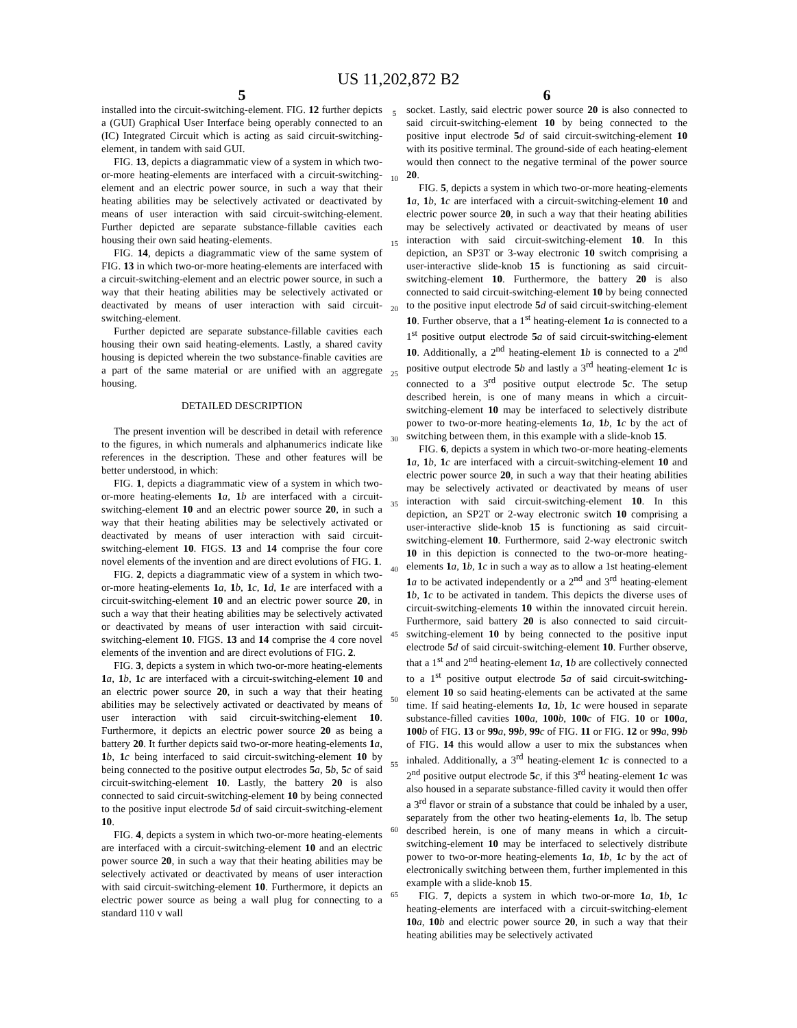US 11,202,872 B2
5
installed into the circuit-switching-element. FIG. 12 further depicts a (GUI) Graphical User Interface being operably connected to an (IC) Integrated Circuit which is acting as said circuit-switching-element, in tandem with said GUI.
FIG. 13, depicts a diagrammatic view of a system in which two-or-more heating-elements are interfaced with a circuit-switching-element and an electric power source, in such a way that their heating abilities may be selectively activated or deactivated by means of user interaction with said circuit-switching-element. Further depicted are separate substance-fillable cavities each housing their own said heating-elements.
FIG. 14, depicts a diagrammatic view of the same system of FIG. 13 in which two-or-more heating-elements are interfaced with a circuit-switching-element and an electric power source, in such a way that their heating abilities may be selectively activated or deactivated by means of user interaction with said circuit-switching-element.
Further depicted are separate substance-fillable cavities each housing their own said heating-elements. Lastly, a shared cavity housing is depicted wherein the two substance-finable cavities are a part of the same material or are unified with an aggregate housing.
DETAILED DESCRIPTION
The present invention will be described in detail with reference to the figures, in which numerals and alphanumerics indicate like references in the description. These and other features will be better understood, in which:
FIG. 1, depicts a diagrammatic view of a system in which two-or-more heating-elements 1 a, 1 b are interfaced with a circuit-switching-element 10 and an electric power source 20, in such a way that their heating abilities may be selectively activated or deactivated by means of user interaction with said circuit-switching-element 10. FIGS. 13 and 14 comprise the four core novel elements of the invention and are direct evolutions of FIG. 1.
FIG. 2, depicts a diagrammatic view of a system in which two-or-more heating-elements 1 a, 1 b, 1 c, 1 d, 1 e are interfaced with a circuit-switching-element 10 and an electric power source 20, in such a way that their heating abilities may be selectively activated or deactivated by means of user interaction with said circuit-switching-element 10. FIGS. 13 and 14 comprise the 4 core novel elements of the invention and are direct evolutions of FIG. 2.
FIG. 3, depicts a system in which two-or-more heating-elements 1 a, 1 b, 1 c are interfaced with a circuit-switching-element 10 and an electric power source 20, in such a way that their heating abilities may be selectively activated or deactivated by means of user interaction with said circuit-switching-element 10. Furthermore, it depicts an electric power source 20 as being a battery 20. It further depicts said two-or-more heating-elements 1 a, 1 b, 1 c being interfaced to said circuit-switching-element 10 by being connected to the positive output electrodes 5 a, 5 b, 5 c of said circuit-switching-element 10. Lastly, the battery 20 is also connected to said circuit-switching-element 10 by being connected to the positive input electrode 5 d of said circuit-switching-element 10.
FIG. 4, depicts a system in which two-or-more heating-elements are interfaced with a circuit-switching-element 10 and an electric power source 20, in such a way that their heating abilities may be selectively activated or deactivated by means of user interaction with said circuit-switching-element 10. Furthermore, it depicts an electric power source as being a wall plug for connecting to a standard 110 v wall
5
10
15
20
25
30
35
40
45
50
55
60
65
6
socket. Lastly, said electric power source 20 is also connected to said circuit-switching-element 10 by being connected to the positive input electrode 5 d of said circuit-switching-element 10 with its positive terminal. The ground-side of each heating-element would then connect to the negative terminal of the power source 20.
FIG. 5, depicts a system in which two-or-more heating-elements 1 a, 1 b, 1 c are interfaced with a circuit-switching-element 10 and electric power source 20, in such a way that their heating abilities may be selectively activated or deactivated by means of user interaction with said circuit-switching-element 10. In this depiction, an SP3T or 3-way electronic 10 switch comprising a user-interactive slide-knob 15 is functioning as said circuit-switching-element 10. Furthermore, the battery 20 is also connected to said circuit-switching-element 10 by being connected to the positive input electrode 5 d of said circuit-switching-element 10. Further observe, that a 1<sup>st</sup> heating-element 1 a is connected to a 1<sup>st</sup> positive output electrode 5 a of said circuit-switching-element 10. Additionally, a 2<sup>nd</sup> heating-element 1 b is connected to a 2<sup>nd</sup> positive output electrode 5 b and lastly a 3<sup>rd</sup> heating-element 1 c is connected to a 3<sup>rd</sup> positive output electrode 5 c. The setup described herein, is one of many means in which a circuit-switching-element 10 may be interfaced to selectively distribute power to two-or-more heating-elements 1 a, 1 b, 1 c by the act of switching between them, in this example with a slide-knob 15.
FIG. 6, depicts a system in which two-or-more heating-elements 1 a, 1 b, 1 c are interfaced with a circuit-switching-element 10 and electric power source 20, in such a way that their heating abilities may be selectively activated or deactivated by means of user interaction with said circuit-switching-element 10. In this depiction, an SP2T or 2-way electronic switch 10 comprising a user-interactive slide-knob 15 is functioning as said circuit-switching-element 10. Furthermore, said 2-way electronic switch 10 in this depiction is connected to the two-or-more heating-elements 1 a, 1 b, 1 c in such a way as to allow a 1st heating-element 1 a to be activated independently or a 2<sup>nd</sup> and 3<sup>rd</sup> heating-element 1 b, 1 c to be activated in tandem. This depicts the diverse uses of circuit-switching-elements 10 within the innovated circuit herein. Furthermore, said battery 20 is also connected to said circuit-switching-element 10 by being connected to the positive input electrode 5 d of said circuit-switching-element 10. Further observe, that a 1<sup>st</sup> and 2<sup>nd</sup> heating-element 1 a, 1 b are collectively connected to a 1<sup>st</sup> positive output electrode 5 a of said circuit-switching-element 10 so said heating-elements can be activated at the same time. If said heating-elements 1 a, 1 b, 1 c were housed in separate substance-filled cavities 100 a, 100 b, 100 c of FIG. 10 or 100 a, 100 b of FIG. 13 or 99 a, 99 b, 99 c of FIG. 11 or FIG. 12 or 99 a, 99 b of FIG. 14 this would allow a user to mix the substances when inhaled. Additionally, a 3<sup>rd</sup> heating-element 1 c is connected to a 2<sup>nd</sup> positive output electrode 5 c, if this 3<sup>rd</sup> heating-element 1 c was also housed in a separate substance-filled cavity it would then offer a 3<sup>rd</sup> flavor or strain of a substance that could be inhaled by a user, separately from the other two heating-elements 1 a, lb. The setup described herein, is one of many means in which a circuit-switching-element 10 may be interfaced to selectively distribute power to two-or-more heating-elements 1 a, 1 b, 1 c by the act of electronically switching between them, further implemented in this example with a slide-knob 15.
FIG. 7, depicts a system in which two-or-more 1 a, 1 b, 1 c heating-elements are interfaced with a circuit-switching-element 10 a, 10 b and electric power source 20, in such a way that their heating abilities may be selectively activated